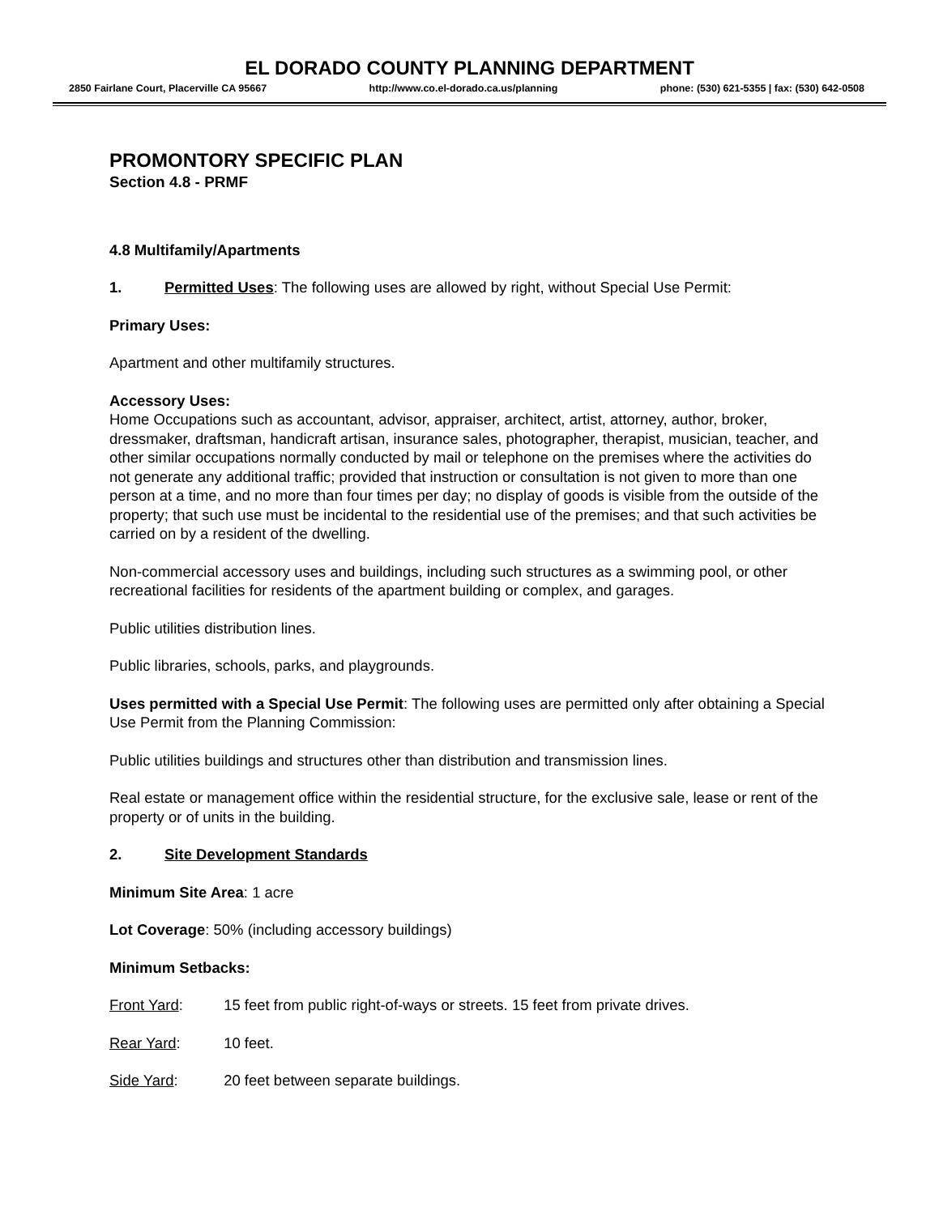EL DORADO COUNTY PLANNING DEPARTMENT
2850 Fairlane Court, Placerville CA 95667 http://www.co.el-dorado.ca.us/planning phone: (530) 621-5355 | fax: (530) 642-0508
PROMONTORY SPECIFIC PLAN
Section 4.8 - PRMF
4.8 Multifamily/Apartments
1. Permitted Uses: The following uses are allowed by right, without Special Use Permit:
Primary Uses:
Apartment and other multifamily structures.
Accessory Uses:
Home Occupations such as accountant, advisor, appraiser, architect, artist, attorney, author, broker, dressmaker, draftsman, handicraft artisan, insurance sales, photographer, therapist, musician, teacher, and other similar occupations normally conducted by mail or telephone on the premises where the activities do not generate any additional traffic; provided that instruction or consultation is not given to more than one person at a time, and no more than four times per day; no display of goods is visible from the outside of the property; that such use must be incidental to the residential use of the premises; and that such activities be carried on by a resident of the dwelling.
Non-commercial accessory uses and buildings, including such structures as a swimming pool, or other recreational facilities for residents of the apartment building or complex, and garages.
Public utilities distribution lines.
Public libraries, schools, parks, and playgrounds.
Uses permitted with a Special Use Permit: The following uses are permitted only after obtaining a Special Use Permit from the Planning Commission:
Public utilities buildings and structures other than distribution and transmission lines.
Real estate or management office within the residential structure, for the exclusive sale, lease or rent of the property or of units in the building.
2. Site Development Standards
Minimum Site Area: 1 acre
Lot Coverage: 50% (including accessory buildings)
Minimum Setbacks:
Front Yard: 15 feet from public right-of-ways or streets. 15 feet from private drives.
Rear Yard: 10 feet.
Side Yard: 20 feet between separate buildings.